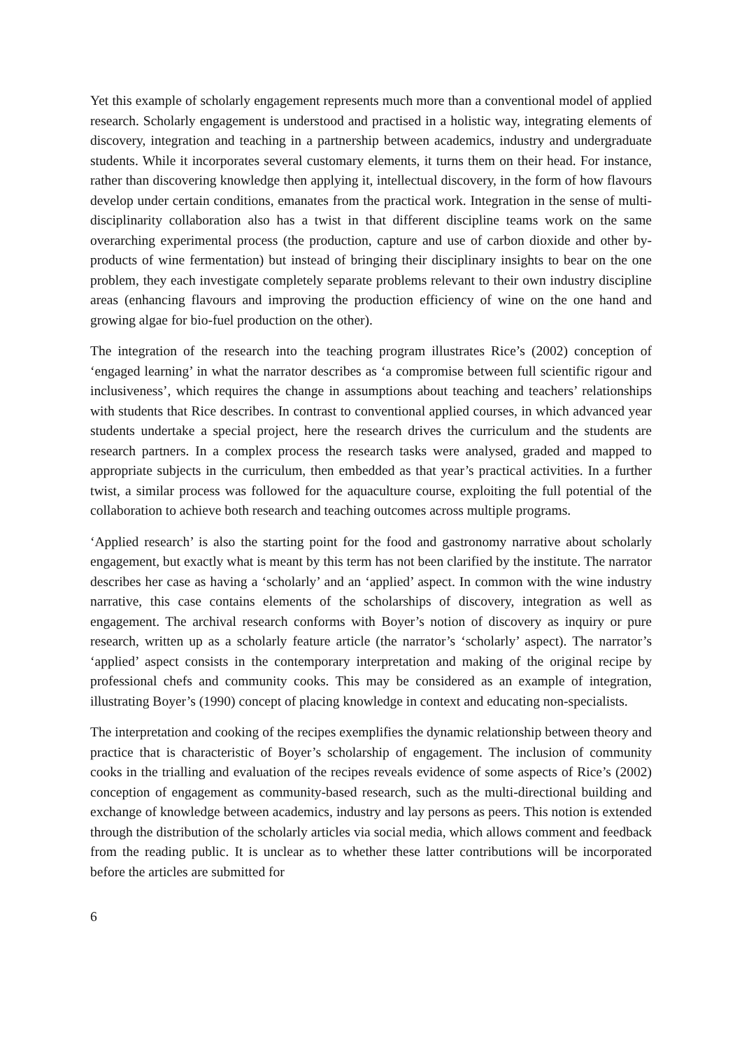Yet this example of scholarly engagement represents much more than a conventional model of applied research. Scholarly engagement is understood and practised in a holistic way, integrating elements of discovery, integration and teaching in a partnership between academics, industry and undergraduate students. While it incorporates several customary elements, it turns them on their head. For instance, rather than discovering knowledge then applying it, intellectual discovery, in the form of how flavours develop under certain conditions, emanates from the practical work. Integration in the sense of multi-disciplinarity collaboration also has a twist in that different discipline teams work on the same overarching experimental process (the production, capture and use of carbon dioxide and other by-products of wine fermentation) but instead of bringing their disciplinary insights to bear on the one problem, they each investigate completely separate problems relevant to their own industry discipline areas (enhancing flavours and improving the production efficiency of wine on the one hand and growing algae for bio-fuel production on the other).
The integration of the research into the teaching program illustrates Rice’s (2002) conception of ‘engaged learning’ in what the narrator describes as ‘a compromise between full scientific rigour and inclusiveness’, which requires the change in assumptions about teaching and teachers’ relationships with students that Rice describes. In contrast to conventional applied courses, in which advanced year students undertake a special project, here the research drives the curriculum and the students are research partners. In a complex process the research tasks were analysed, graded and mapped to appropriate subjects in the curriculum, then embedded as that year’s practical activities. In a further twist, a similar process was followed for the aquaculture course, exploiting the full potential of the collaboration to achieve both research and teaching outcomes across multiple programs.
‘Applied research’ is also the starting point for the food and gastronomy narrative about scholarly engagement, but exactly what is meant by this term has not been clarified by the institute. The narrator describes her case as having a ‘scholarly’ and an ‘applied’ aspect. In common with the wine industry narrative, this case contains elements of the scholarships of discovery, integration as well as engagement. The archival research conforms with Boyer’s notion of discovery as inquiry or pure research, written up as a scholarly feature article (the narrator’s ‘scholarly’ aspect). The narrator’s ‘applied’ aspect consists in the contemporary interpretation and making of the original recipe by professional chefs and community cooks. This may be considered as an example of integration, illustrating Boyer’s (1990) concept of placing knowledge in context and educating non-specialists.
The interpretation and cooking of the recipes exemplifies the dynamic relationship between theory and practice that is characteristic of Boyer’s scholarship of engagement. The inclusion of community cooks in the trialling and evaluation of the recipes reveals evidence of some aspects of Rice’s (2002) conception of engagement as community-based research, such as the multi-directional building and exchange of knowledge between academics, industry and lay persons as peers. This notion is extended through the distribution of the scholarly articles via social media, which allows comment and feedback from the reading public. It is unclear as to whether these latter contributions will be incorporated before the articles are submitted for
6